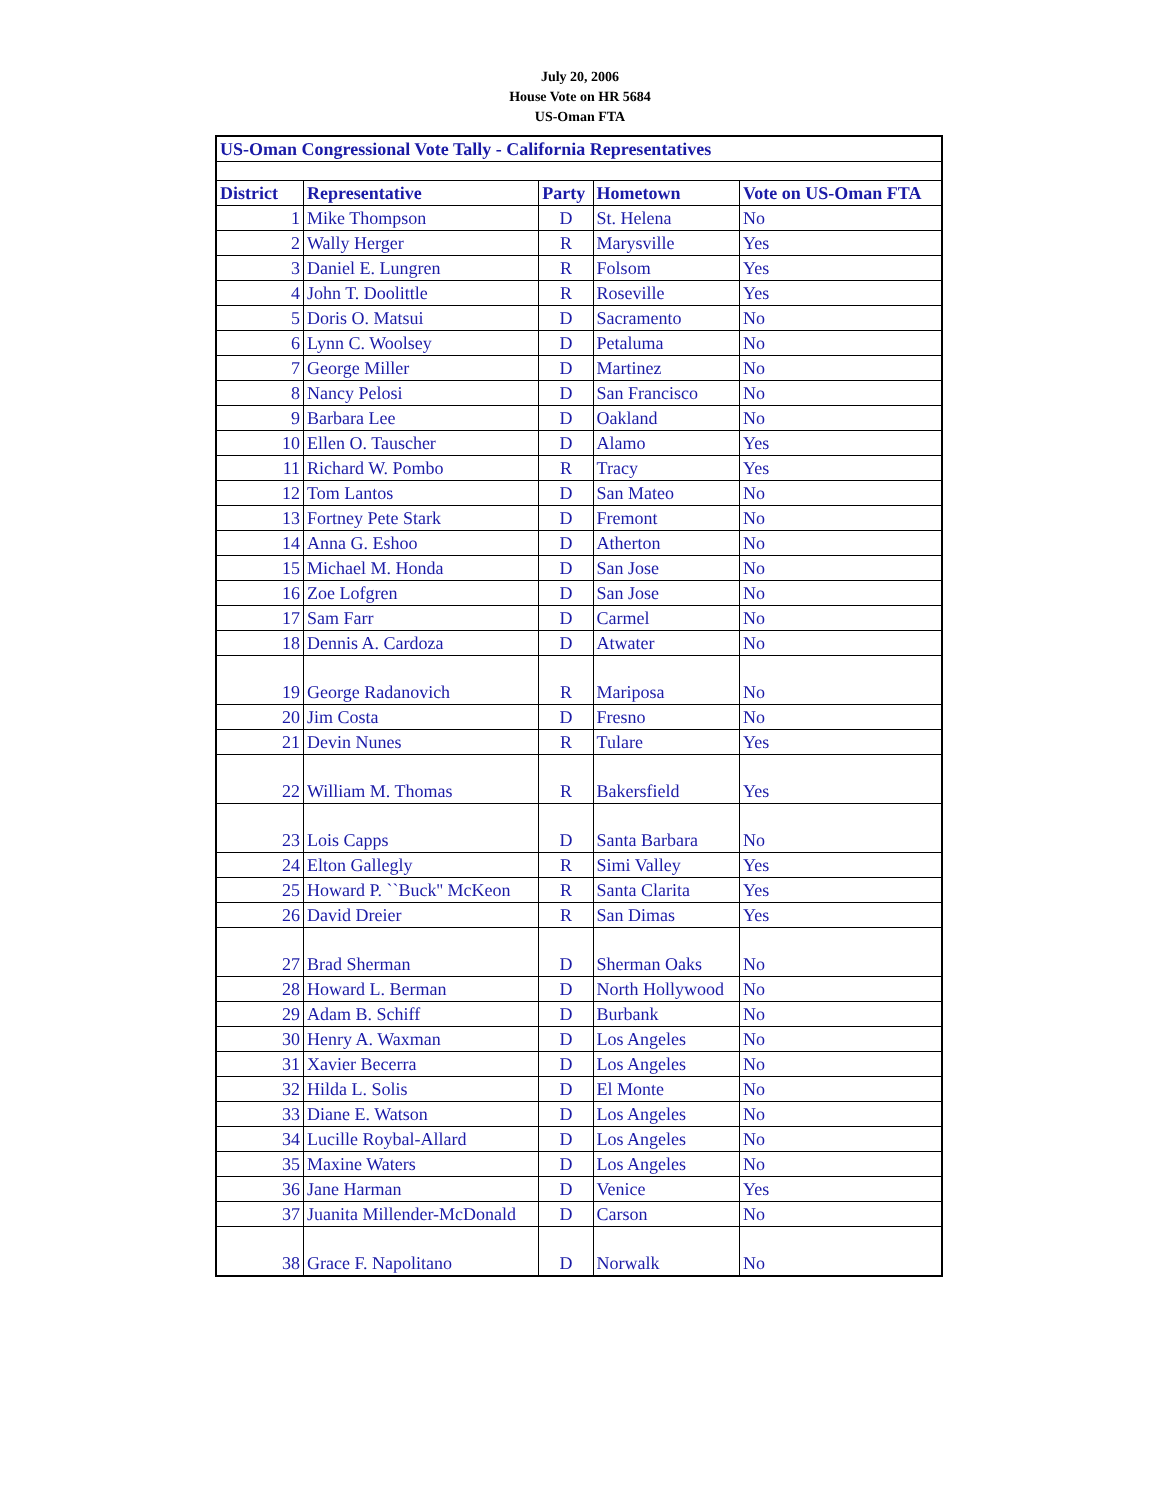July 20, 2006
House Vote on HR 5684
US-Oman FTA
| US-Oman Congressional Vote Tally - California Representatives | | | | |
| District | Representative | Party | Hometown | Vote on US-Oman FTA |
| 1 | Mike Thompson | D | St. Helena | No |
| 2 | Wally Herger | R | Marysville | Yes |
| 3 | Daniel E. Lungren | R | Folsom | Yes |
| 4 | John T. Doolittle | R | Roseville | Yes |
| 5 | Doris O. Matsui | D | Sacramento | No |
| 6 | Lynn C. Woolsey | D | Petaluma | No |
| 7 | George Miller | D | Martinez | No |
| 8 | Nancy Pelosi | D | San Francisco | No |
| 9 | Barbara Lee | D | Oakland | No |
| 10 | Ellen O. Tauscher | D | Alamo | Yes |
| 11 | Richard W. Pombo | R | Tracy | Yes |
| 12 | Tom Lantos | D | San Mateo | No |
| 13 | Fortney Pete Stark | D | Fremont | No |
| 14 | Anna G. Eshoo | D | Atherton | No |
| 15 | Michael M. Honda | D | San Jose | No |
| 16 | Zoe Lofgren | D | San Jose | No |
| 17 | Sam Farr | D | Carmel | No |
| 18 | Dennis A. Cardoza | D | Atwater | No |
| 19 | George Radanovich | R | Mariposa | No |
| 20 | Jim Costa | D | Fresno | No |
| 21 | Devin Nunes | R | Tulare | Yes |
| 22 | William M. Thomas | R | Bakersfield | Yes |
| 23 | Lois Capps | D | Santa Barbara | No |
| 24 | Elton Gallegly | R | Simi Valley | Yes |
| 25 | Howard P. ``Buck'' McKeon | R | Santa Clarita | Yes |
| 26 | David Dreier | R | San Dimas | Yes |
| 27 | Brad Sherman | D | Sherman Oaks | No |
| 28 | Howard L. Berman | D | North Hollywood | No |
| 29 | Adam B. Schiff | D | Burbank | No |
| 30 | Henry A. Waxman | D | Los Angeles | No |
| 31 | Xavier Becerra | D | Los Angeles | No |
| 32 | Hilda L. Solis | D | El Monte | No |
| 33 | Diane E. Watson | D | Los Angeles | No |
| 34 | Lucille Roybal-Allard | D | Los Angeles | No |
| 35 | Maxine Waters | D | Los Angeles | No |
| 36 | Jane Harman | D | Venice | Yes |
| 37 | Juanita Millender-McDonald | D | Carson | No |
| 38 | Grace F. Napolitano | D | Norwalk | No |